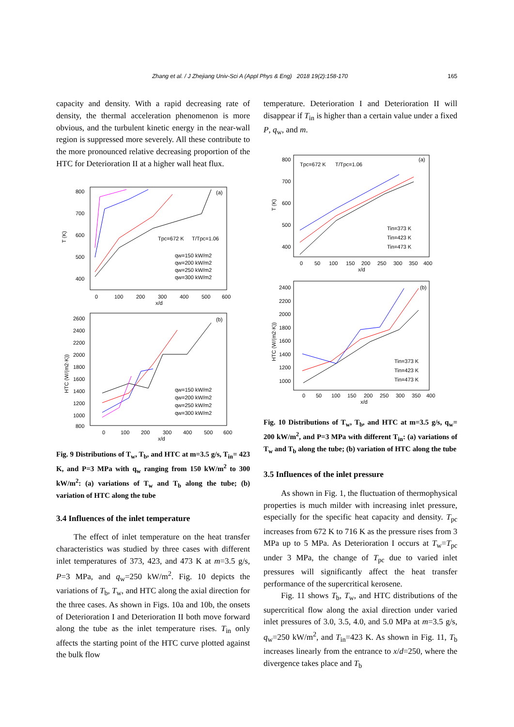Zhang et al. / J Zhejiang Univ-Sci A (Appl Phys & Eng) 2018 19(2):158-170 165
capacity and density. With a rapid decreasing rate of density, the thermal acceleration phenomenon is more obvious, and the turbulent kinetic energy in the near-wall region is suppressed more severely. All these contribute to the more pronounced relative decreasing proportion of the HTC for Deterioration II at a higher wall heat flux.
800
700
600
500
400
T (K)
0
100
200
300
400
500
600
x/d
(a)
Tpc=672 K
T/Tpc=1.06
qw=150 kW/m2
qw=200 kW/m2
qw=250 kW/m2
qw=300 kW/m2
2600
2400
2200
2000
1800
1600
1400
1200
1000
800
HTC (W/(m2·K))
0
100
200
300
400
500
600
x/d
(b)
qw=150 kW/m2
qw=200 kW/m2
qw=250 kW/m2
qw=300 kW/m2
Fig. 9 Distributions of T<sub>w</sub>, T<sub>b</sub>, and HTC at m=3.5 g/s, T<sub>in</sub>= 423 K, and P=3 MPa with q<sub>w</sub> ranging from 150 kW/m<sup>2</sup> to 300 kW/m<sup>2</sup>: (a) variations of T<sub>w</sub> and T<sub>b</sub> along the tube; (b) variation of HTC along the tube
3.4 Influences of the inlet temperature
The effect of inlet temperature on the heat transfer characteristics was studied by three cases with different inlet temperatures of 373, 423, and 473 K at m=3.5 g/s, P=3 MPa, and q<sub>w</sub>=250 kW/m<sup>2</sup>. Fig. 10 depicts the variations of T<sub>b</sub>, T<sub>w</sub>, and HTC along the axial direction for the three cases. As shown in Figs. 10a and 10b, the onsets of Deterioration I and Deterioration II both move forward along the tube as the inlet temperature rises. T<sub>in</sub> only affects the starting point of the HTC curve plotted against the bulk flow
temperature. Deterioration I and Deterioration II will disappear if T<sub>in</sub> is higher than a certain value under a fixed P, q<sub>w</sub>, and m.
800
700
600
500
400
T (K)
0
50
100
150
200
250
300
350
400
x/d
(a)
Tpc=672 K
T/Tpc=1.06
Tin=373 K
Tin=423 K
Tin=473 K
2400
2200
2000
1800
1600
1400
1200
1000
HTC (W/(m2·K))
0
50
100
150
200
250
300
350
400
x/d
(b)
Tin=373 K
Tin=423 K
Tin=473 K
Fig. 10 Distributions of T<sub>w</sub>, T<sub>b</sub>, and HTC at m=3.5 g/s, q<sub>w</sub>= 200 kW/m<sup>2</sup>, and P=3 MPa with different T<sub>in</sub>: (a) variations of T<sub>w</sub> and T<sub>b</sub> along the tube; (b) variation of HTC along the tube
3.5 Influences of the inlet pressure
As shown in Fig. 1, the fluctuation of thermophysical properties is much milder with increasing inlet pressure, especially for the specific heat capacity and density. T<sub>pc</sub> increases from 672 K to 716 K as the pressure rises from 3 MPa up to 5 MPa. As Deterioration I occurs at T<sub>w</sub>=T<sub>pc</sub> under 3 MPa, the change of T<sub>pc</sub> due to varied inlet pressures will significantly affect the heat transfer performance of the supercritical kerosene.
Fig. 11 shows T<sub>b</sub>, T<sub>w</sub>, and HTC distributions of the supercritical flow along the axial direction under varied inlet pressures of 3.0, 3.5, 4.0, and 5.0 MPa at m=3.5 g/s, q<sub>w</sub>=250 kW/m<sup>2</sup>, and T<sub>in</sub>=423 K. As shown in Fig. 11, T<sub>b</sub> increases linearly from the entrance to x/d=250, where the divergence takes place and T<sub>b</sub>